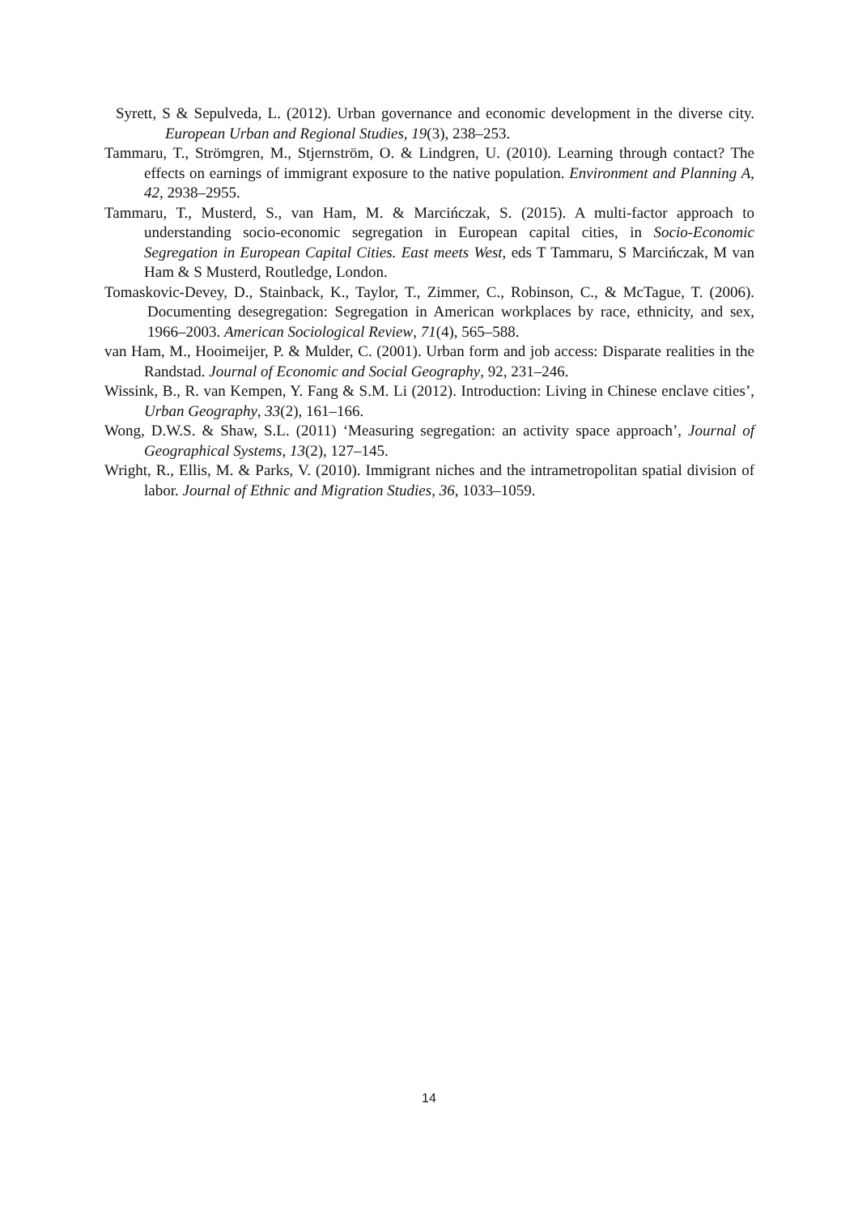Syrett, S & Sepulveda, L. (2012). Urban governance and economic development in the diverse city. European Urban and Regional Studies, 19(3), 238–253.
Tammaru, T., Strömgren, M., Stjernström, O. & Lindgren, U. (2010). Learning through contact? The effects on earnings of immigrant exposure to the native population. Environment and Planning A, 42, 2938–2955.
Tammaru, T., Musterd, S., van Ham, M. & Marcińczak, S. (2015). A multi-factor approach to understanding socio-economic segregation in European capital cities, in Socio-Economic Segregation in European Capital Cities. East meets West, eds T Tammaru, S Marcińczak, M van Ham & S Musterd, Routledge, London.
Tomaskovic-Devey, D., Stainback, K., Taylor, T., Zimmer, C., Robinson, C., & McTague, T. (2006). Documenting desegregation: Segregation in American workplaces by race, ethnicity, and sex, 1966–2003. American Sociological Review, 71(4), 565–588.
van Ham, M., Hooimeijer, P. & Mulder, C. (2001). Urban form and job access: Disparate realities in the Randstad. Journal of Economic and Social Geography, 92, 231–246.
Wissink, B., R. van Kempen, Y. Fang & S.M. Li (2012). Introduction: Living in Chinese enclave cities’, Urban Geography, 33(2), 161–166.
Wong, D.W.S. & Shaw, S.L. (2011) ‘Measuring segregation: an activity space approach’, Journal of Geographical Systems, 13(2), 127–145.
Wright, R., Ellis, M. & Parks, V. (2010). Immigrant niches and the intrametropolitan spatial division of labor. Journal of Ethnic and Migration Studies, 36, 1033–1059.
14